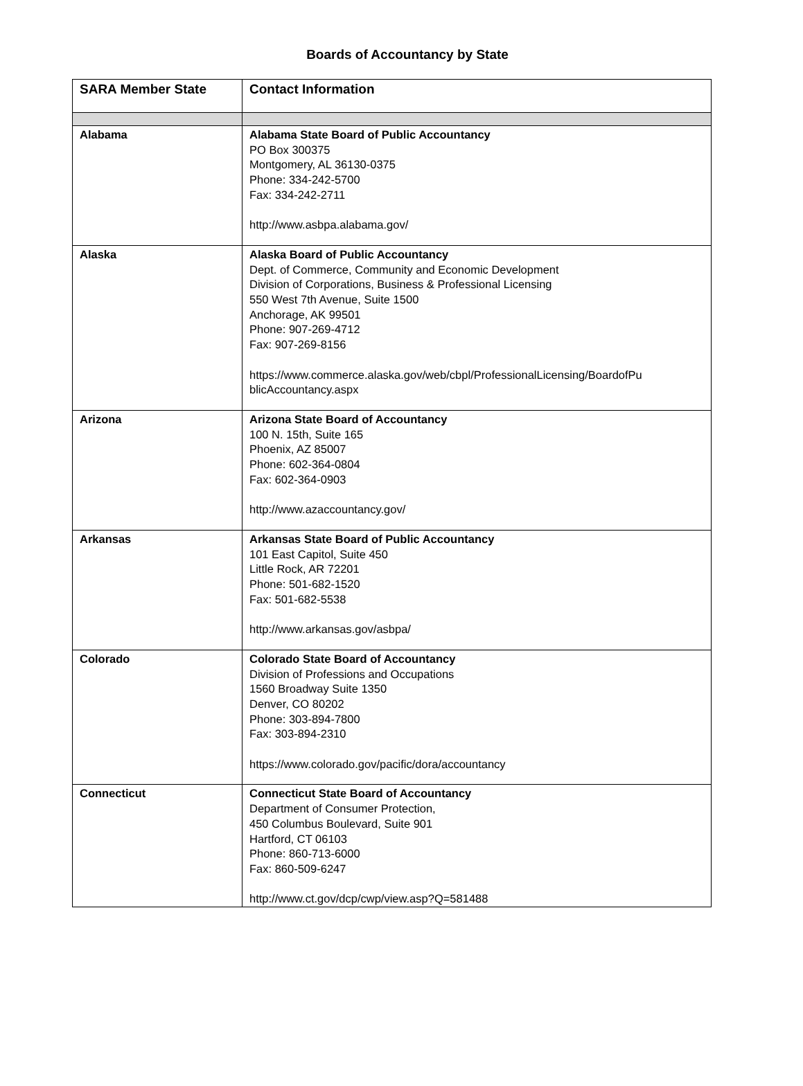Boards of Accountancy by State
| SARA Member State | Contact Information |
| --- | --- |
| Alabama | Alabama State Board of Public Accountancy PO Box 300375 Montgomery, AL 36130-0375 Phone: 334-242-5700 Fax: 334-242-2711 http://www.asbpa.alabama.gov/ |
| Alaska | Alaska Board of Public Accountancy Dept. of Commerce, Community and Economic Development Division of Corporations, Business & Professional Licensing 550 West 7th Avenue, Suite 1500 Anchorage, AK 99501 Phone: 907-269-4712 Fax: 907-269-8156 https://www.commerce.alaska.gov/web/cbpl/ProfessionalLicensing/BoardofPu blicAccountancy.aspx |
| Arizona | Arizona State Board of Accountancy 100 N. 15th, Suite 165 Phoenix, AZ 85007 Phone: 602-364-0804 Fax: 602-364-0903 http://www.azaccountancy.gov/ |
| Arkansas | Arkansas State Board of Public Accountancy 101 East Capitol, Suite 450 Little Rock, AR 72201 Phone: 501-682-1520 Fax: 501-682-5538 http://www.arkansas.gov/asbpa/ |
| Colorado | Colorado State Board of Accountancy Division of Professions and Occupations 1560 Broadway Suite 1350 Denver, CO 80202 Phone: 303-894-7800 Fax: 303-894-2310 https://www.colorado.gov/pacific/dora/accountancy |
| Connecticut | Connecticut State Board of Accountancy Department of Consumer Protection, 450 Columbus Boulevard, Suite 901 Hartford, CT 06103 Phone: 860-713-6000 Fax: 860-509-6247 http://www.ct.gov/dcp/cwp/view.asp?Q=581488 |